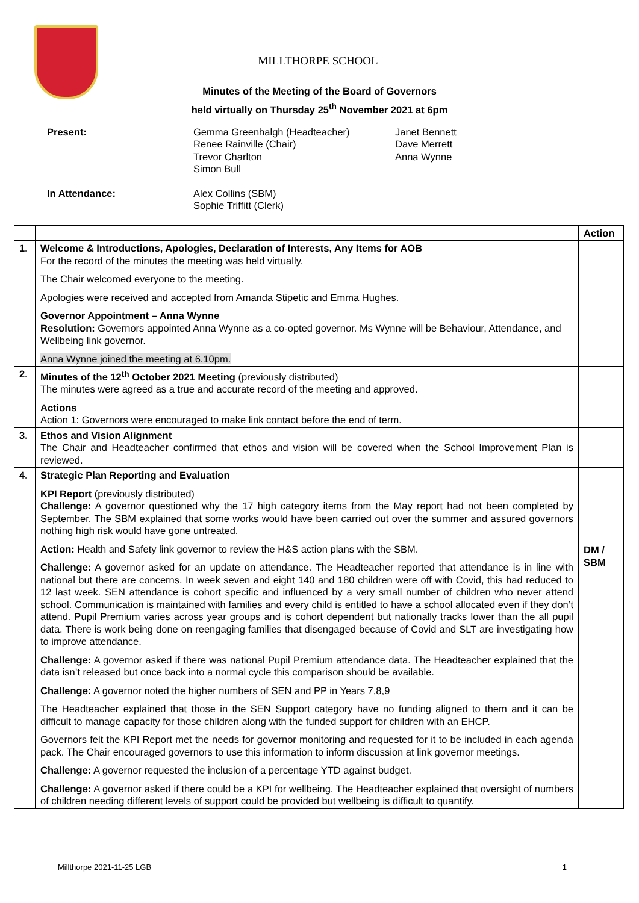MILLTHORPE SCHOOL
Minutes of the Meeting of the Board of Governors
held virtually on Thursday 25<sup>th</sup> November 2021 at 6pm
Present:
Gemma Greenhalgh (Headteacher)
Renee Rainville (Chair)
Trevor Charlton
Simon Bull
Janet Bennett
Dave Merrett
Anna Wynne
In Attendance:
Alex Collins (SBM)
Sophie Triffitt (Clerk)
| | | Action |
| 1. | Welcome & Introductions, Apologies, Declaration of Interests, Any Items for AOB For the record of the minutes the meeting was held virtually. The Chair welcomed everyone to the meeting. Apologies were received and accepted from Amanda Stipetic and Emma Hughes. Governor Appointment – Anna Wynne Resolution: Governors appointed Anna Wynne as a co-opted governor. Ms Wynne will be Behaviour, Attendance, and Wellbeing link governor. Anna Wynne joined the meeting at 6.10pm. | |
| 2. | Minutes of the 12<sup>th</sup> October 2021 Meeting (previously distributed) The minutes were agreed as a true and accurate record of the meeting and approved. Actions Action 1: Governors were encouraged to make link contact before the end of term. | |
| 3. | Ethos and Vision Alignment The Chair and Headteacher confirmed that ethos and vision will be covered when the School Improvement Plan is reviewed. | |
| 4. | Strategic Plan Reporting and Evaluation KPI Report (previously distributed) Challenge: A governor questioned why the 17 high category items from the May report had not been completed by September. The SBM explained that some works would have been carried out over the summer and assured governors nothing high risk would have gone untreated. Action: Health and Safety link governor to review the H&S action plans with the SBM. Challenge: A governor asked for an update on attendance. The Headteacher reported that attendance is in line with national but there are concerns. In week seven and eight 140 and 180 children were off with Covid, this had reduced to 12 last week. SEN attendance is cohort specific and influenced by a very small number of children who never attend school. Communication is maintained with families and every child is entitled to have a school allocated even if they don’t attend. Pupil Premium varies across year groups and is cohort dependent but nationally tracks lower than the all pupil data. There is work being done on reengaging families that disengaged because of Covid and SLT are investigating how to improve attendance. Challenge: A governor asked if there was national Pupil Premium attendance data. The Headteacher explained that the data isn’t released but once back into a normal cycle this comparison should be available. Challenge: A governor noted the higher numbers of SEN and PP in Years 7,8,9 The Headteacher explained that those in the SEN Support category have no funding aligned to them and it can be difficult to manage capacity for those children along with the funded support for children with an EHCP. Governors felt the KPI Report met the needs for governor monitoring and requested for it to be included in each agenda pack. The Chair encouraged governors to use this information to inform discussion at link governor meetings. Challenge: A governor requested the inclusion of a percentage YTD against budget. Challenge: A governor asked if there could be a KPI for wellbeing. The Headteacher explained that oversight of numbers of children needing different levels of support could be provided but wellbeing is difficult to quantify. | DM / SBM |
Millthorpe 2021-11-25 LGB 1